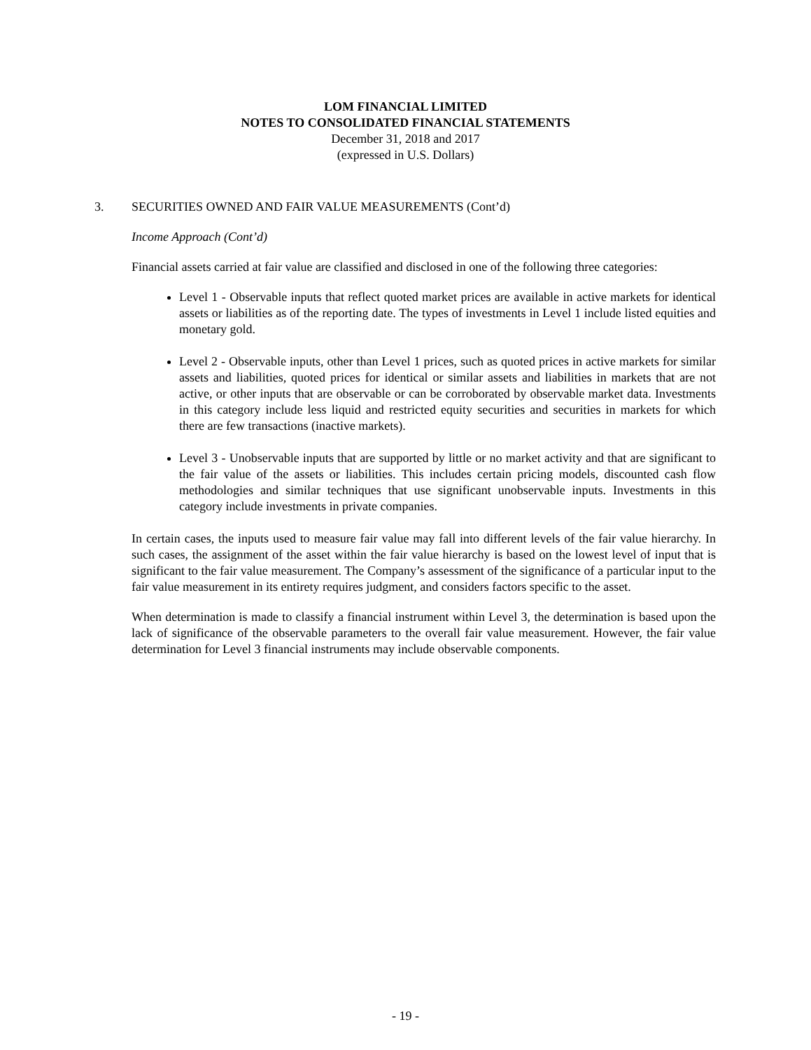LOM FINANCIAL LIMITED
NOTES TO CONSOLIDATED FINANCIAL STATEMENTS
December 31, 2018 and 2017
(expressed in U.S. Dollars)
3.
SECURITIES OWNED AND FAIR VALUE MEASUREMENTS (Cont’d)
Income Approach (Cont’d)
Financial assets carried at fair value are classified and disclosed in one of the following three categories:
Level 1 - Observable inputs that reflect quoted market prices are available in active markets for identical assets or liabilities as of the reporting date. The types of investments in Level 1 include listed equities and monetary gold.
Level 2 - Observable inputs, other than Level 1 prices, such as quoted prices in active markets for similar assets and liabilities, quoted prices for identical or similar assets and liabilities in markets that are not active, or other inputs that are observable or can be corroborated by observable market data. Investments in this category include less liquid and restricted equity securities and securities in markets for which there are few transactions (inactive markets).
Level 3 - Unobservable inputs that are supported by little or no market activity and that are significant to the fair value of the assets or liabilities. This includes certain pricing models, discounted cash flow methodologies and similar techniques that use significant unobservable inputs. Investments in this category include investments in private companies.
In certain cases, the inputs used to measure fair value may fall into different levels of the fair value hierarchy. In such cases, the assignment of the asset within the fair value hierarchy is based on the lowest level of input that is significant to the fair value measurement. The Company’s assessment of the significance of a particular input to the fair value measurement in its entirety requires judgment, and considers factors specific to the asset.
When determination is made to classify a financial instrument within Level 3, the determination is based upon the lack of significance of the observable parameters to the overall fair value measurement. However, the fair value determination for Level 3 financial instruments may include observable components.
- 19 -